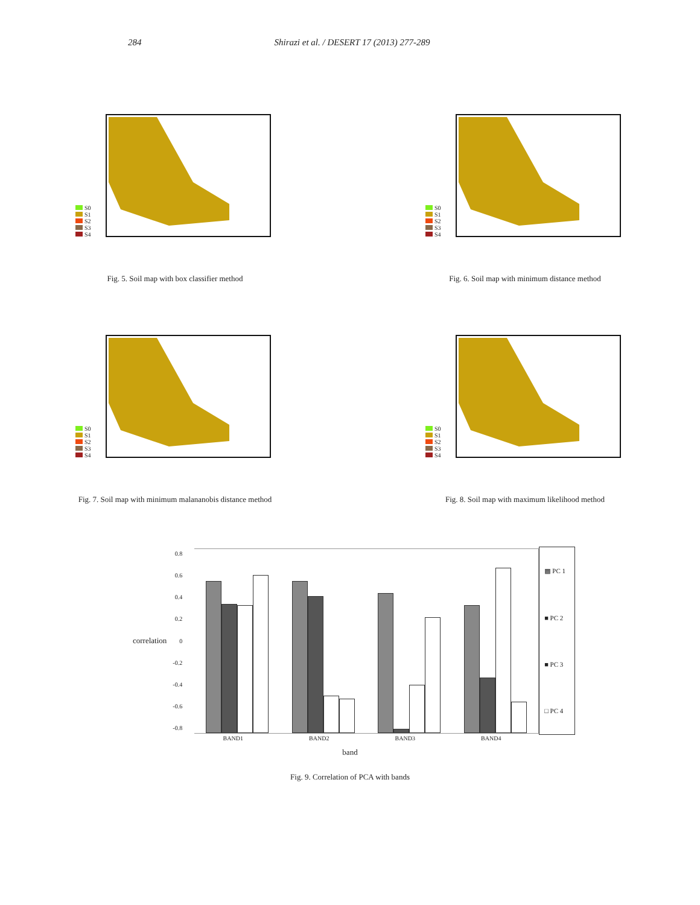284 Shirazi et al. / DESERT 17 (2013) 277-289
S0
S1
S2
S3
S4
Fig. 5. Soil map with box classifier method
S0
S1
S2
S3
S4
Fig. 6. Soil map with minimum distance method
S0
S1
S2
S3
S4
Fig. 7. Soil map with minimum malananobis distance method
S0
S1
S2
S3
S4
Fig. 8. Soil map with maximum likelihood method
correlation
0.8
0.6
0.4
0.2
0
-0.2
-0.4
-0.6
-0.8
▩ PC 1
■ PC 2
■ PC 3
□ PC 4
BAND1 BAND2 BAND3 BAND4
band
Fig. 9. Correlation of PCA with bands